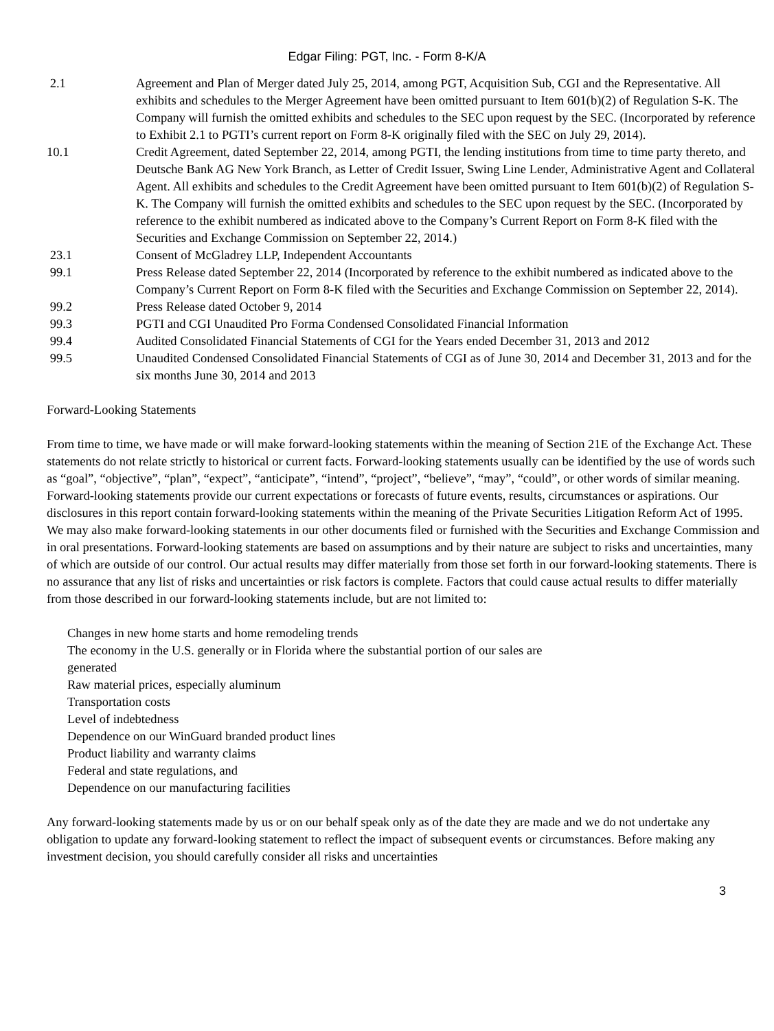Edgar Filing: PGT, Inc. - Form 8-K/A
| 2.1 | Agreement and Plan of Merger dated July 25, 2014, among PGT, Acquisition Sub, CGI and the Representative. All exhibits and schedules to the Merger Agreement have been omitted pursuant to Item 601(b)(2) of Regulation S-K. The Company will furnish the omitted exhibits and schedules to the SEC upon request by the SEC. (Incorporated by reference to Exhibit 2.1 to PGTI’s current report on Form 8-K originally filed with the SEC on July 29, 2014). |
| 10.1 | Credit Agreement, dated September 22, 2014, among PGTI, the lending institutions from time to time party thereto, and Deutsche Bank AG New York Branch, as Letter of Credit Issuer, Swing Line Lender, Administrative Agent and Collateral Agent. All exhibits and schedules to the Credit Agreement have been omitted pursuant to Item 601(b)(2) of Regulation S-K. The Company will furnish the omitted exhibits and schedules to the SEC upon request by the SEC. (Incorporated by reference to the exhibit numbered as indicated above to the Company’s Current Report on Form 8-K filed with the Securities and Exchange Commission on September 22, 2014.) |
| 23.1 | Consent of McGladrey LLP, Independent Accountants |
| 99.1 | Press Release dated September 22, 2014 (Incorporated by reference to the exhibit numbered as indicated above to the Company’s Current Report on Form 8-K filed with the Securities and Exchange Commission on September 22, 2014). |
| 99.2 | Press Release dated October 9, 2014 |
| 99.3 | PGTI and CGI Unaudited Pro Forma Condensed Consolidated Financial Information |
| 99.4 | Audited Consolidated Financial Statements of CGI for the Years ended December 31, 2013 and 2012 |
| 99.5 | Unaudited Condensed Consolidated Financial Statements of CGI as of June 30, 2014 and December 31, 2013 and for the six months June 30, 2014 and 2013 |
Forward-Looking Statements
From time to time, we have made or will make forward-looking statements within the meaning of Section 21E of the Exchange Act. These statements do not relate strictly to historical or current facts. Forward-looking statements usually can be identified by the use of words such as “goal”, “objective”, “plan”, “expect”, “anticipate”, “intend”, “project”, “believe”, “may”, “could”, or other words of similar meaning. Forward-looking statements provide our current expectations or forecasts of future events, results, circumstances or aspirations. Our disclosures in this report contain forward-looking statements within the meaning of the Private Securities Litigation Reform Act of 1995. We may also make forward-looking statements in our other documents filed or furnished with the Securities and Exchange Commission and in oral presentations. Forward-looking statements are based on assumptions and by their nature are subject to risks and uncertainties, many of which are outside of our control. Our actual results may differ materially from those set forth in our forward-looking statements. There is no assurance that any list of risks and uncertainties or risk factors is complete. Factors that could cause actual results to differ materially from those described in our forward-looking statements include, but are not limited to:
Changes in new home starts and home remodeling trends
The economy in the U.S. generally or in Florida where the substantial portion of our sales are generated
Raw material prices, especially aluminum
Transportation costs
Level of indebtedness
Dependence on our WinGuard branded product lines
Product liability and warranty claims
Federal and state regulations, and
Dependence on our manufacturing facilities
Any forward-looking statements made by us or on our behalf speak only as of the date they are made and we do not undertake any obligation to update any forward-looking statement to reflect the impact of subsequent events or circumstances. Before making any investment decision, you should carefully consider all risks and uncertainties
3